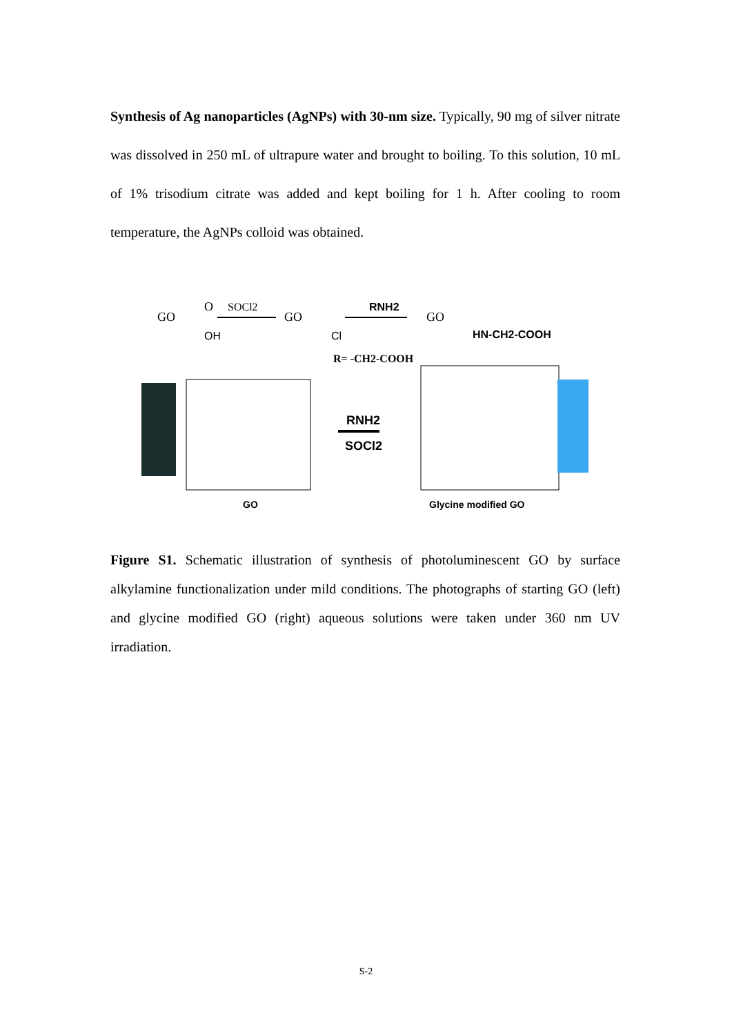Synthesis of Ag nanoparticles (AgNPs) with 30-nm size. Typically, 90 mg of silver nitrate was dissolved in 250 mL of ultrapure water and brought to boiling. To this solution, 10 mL of 1% trisodium citrate was added and kept boiling for 1 h. After cooling to room temperature, the AgNPs colloid was obtained.
GO
O
OH
SOCl2
GO
Cl
RNH2
GO
HN-CH2-COOH
R= -CH2-COOH
RNH2
SOCl2
GO
Glycine modified GO
Figure S1. Schematic illustration of synthesis of photoluminescent GO by surface alkylamine functionalization under mild conditions. The photographs of starting GO (left) and glycine modified GO (right) aqueous solutions were taken under 360 nm UV irradiation.
S-2